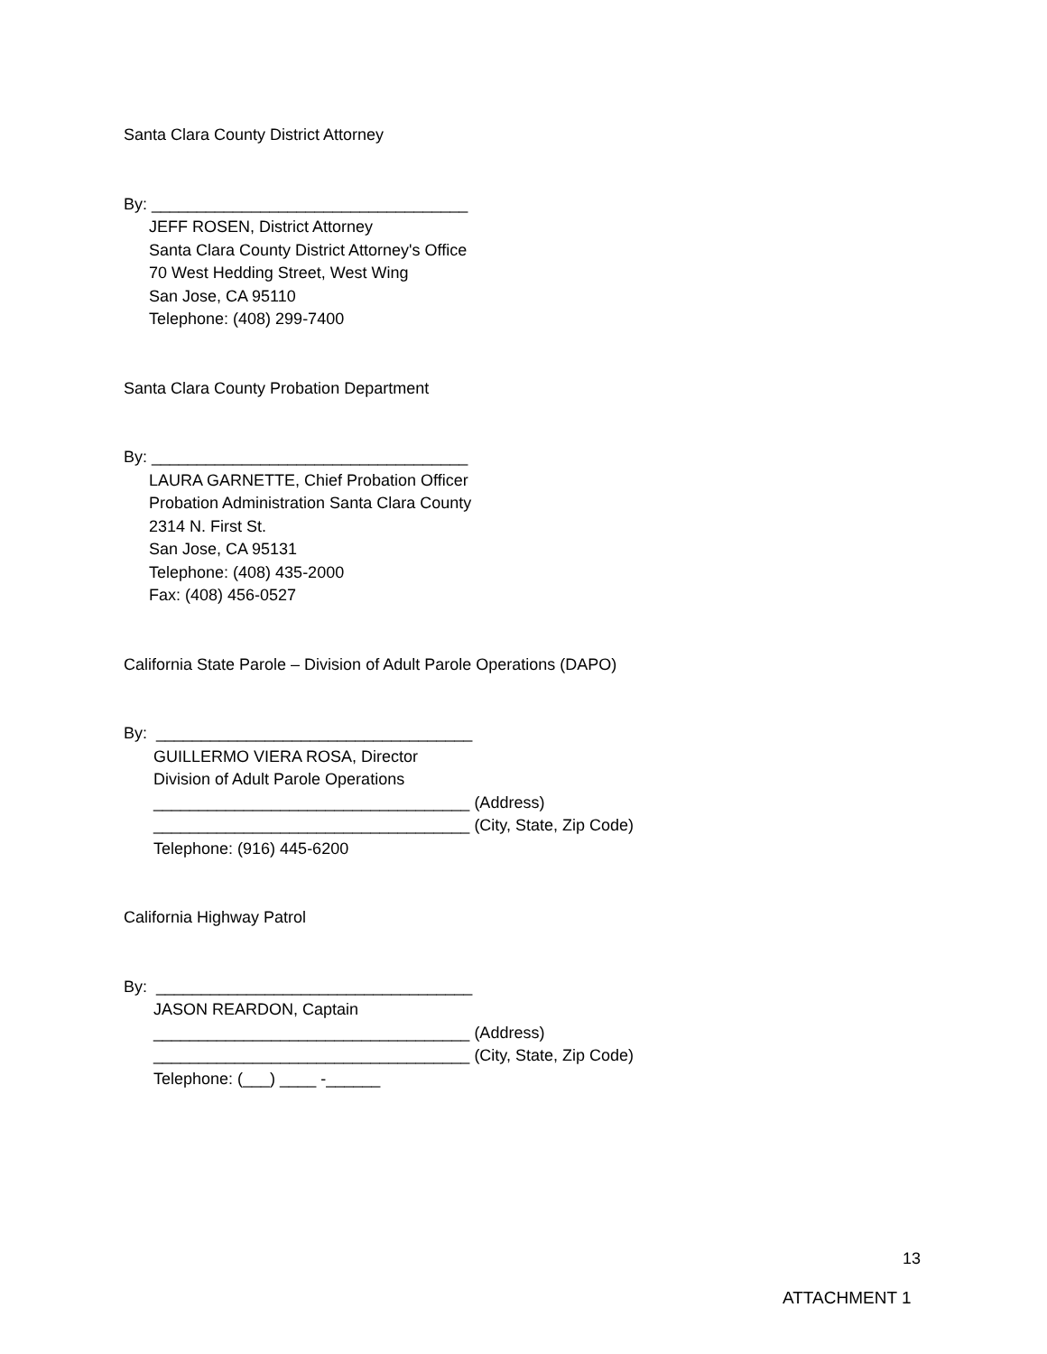Santa Clara County District Attorney
By: ___________________________________
JEFF ROSEN, District Attorney
Santa Clara County District Attorney's Office
70 West Hedding Street, West Wing
San Jose, CA 95110
Telephone: (408) 299-7400
Santa Clara County Probation Department
By: ___________________________________
LAURA GARNETTE, Chief Probation Officer
Probation Administration Santa Clara County
2314 N. First St.
San Jose, CA 95131
Telephone: (408) 435-2000
Fax: (408) 456-0527
California State Parole – Division of Adult Parole Operations (DAPO)
By: ___________________________________
GUILLERMO VIERA ROSA, Director
Division of Adult Parole Operations
___________________________________ (Address)
___________________________________ (City, State, Zip Code)
Telephone: (916) 445-6200
California Highway Patrol
By: ___________________________________
JASON REARDON, Captain
___________________________________ (Address)
___________________________________ (City, State, Zip Code)
Telephone: (___) ____ -______
13
ATTACHMENT 1